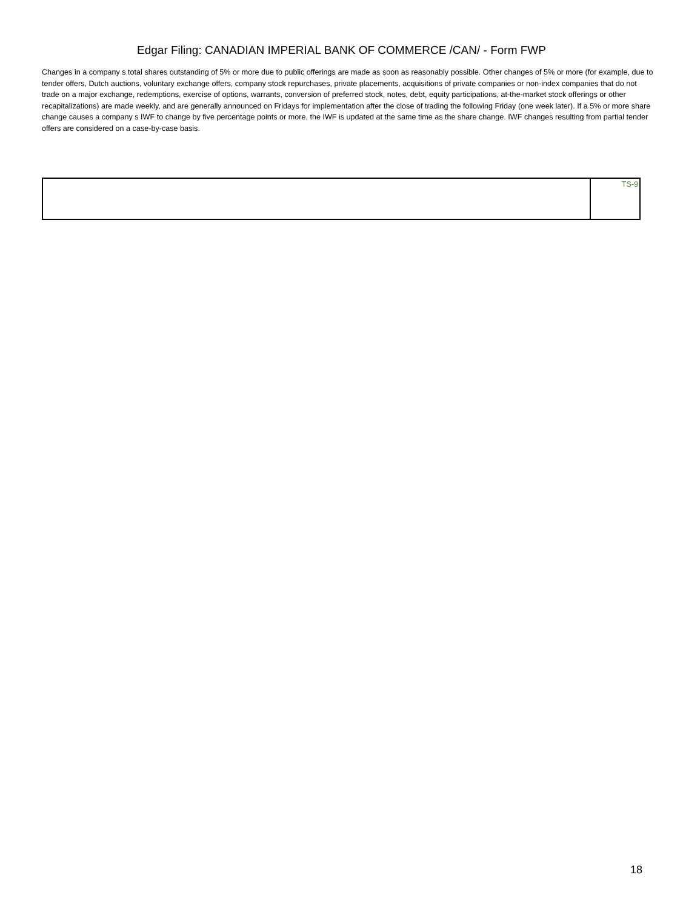Edgar Filing: CANADIAN IMPERIAL BANK OF COMMERCE /CAN/ - Form FWP
Changes in a company s total shares outstanding of 5% or more due to public offerings are made as soon as reasonably possible. Other changes of 5% or more (for example, due to tender offers, Dutch auctions, voluntary exchange offers, company stock repurchases, private placements, acquisitions of private companies or non-index companies that do not trade on a major exchange, redemptions, exercise of options, warrants, conversion of preferred stock, notes, debt, equity participations, at-the-market stock offerings or other recapitalizations) are made weekly, and are generally announced on Fridays for implementation after the close of trading the following Friday (one week later). If a 5% or more share change causes a company s IWF to change by five percentage points or more, the IWF is updated at the same time as the share change. IWF changes resulting from partial tender offers are considered on a case-by-case basis.
| | TS-9 |
18